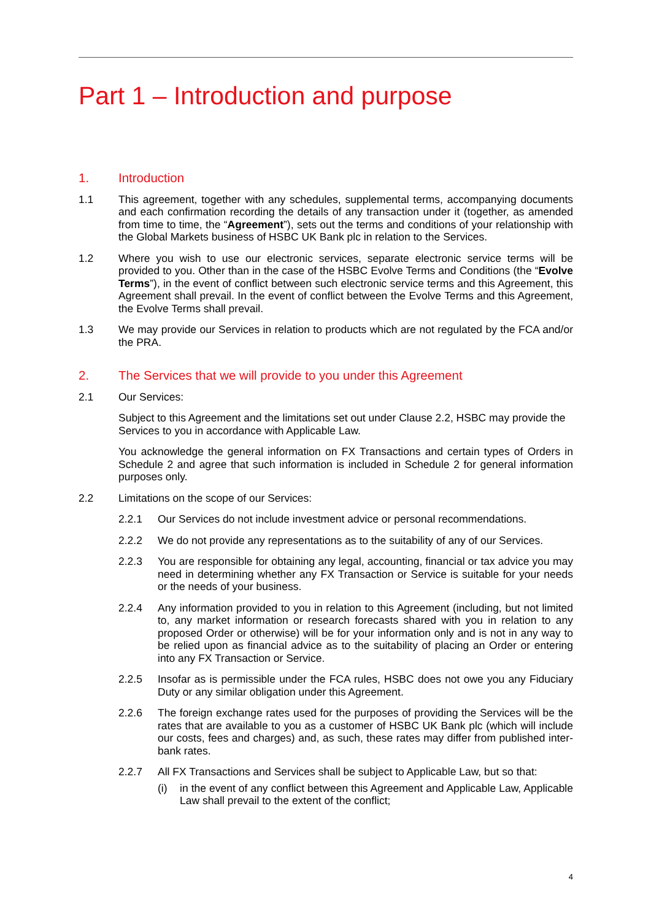Part 1 – Introduction and purpose
1. Introduction
1.1 This agreement, together with any schedules, supplemental terms, accompanying documents and each confirmation recording the details of any transaction under it (together, as amended from time to time, the “Agreement”), sets out the terms and conditions of your relationship with the Global Markets business of HSBC UK Bank plc in relation to the Services.
1.2 Where you wish to use our electronic services, separate electronic service terms will be provided to you. Other than in the case of the HSBC Evolve Terms and Conditions (the “Evolve Terms”), in the event of conflict between such electronic service terms and this Agreement, this Agreement shall prevail. In the event of conflict between the Evolve Terms and this Agreement, the Evolve Terms shall prevail.
1.3 We may provide our Services in relation to products which are not regulated by the FCA and/or the PRA.
2. The Services that we will provide to you under this Agreement
2.1 Our Services:
Subject to this Agreement and the limitations set out under Clause 2.2, HSBC may provide the Services to you in accordance with Applicable Law.
You acknowledge the general information on FX Transactions and certain types of Orders in Schedule 2 and agree that such information is included in Schedule 2 for general information purposes only.
2.2 Limitations on the scope of our Services:
2.2.1 Our Services do not include investment advice or personal recommendations.
2.2.2 We do not provide any representations as to the suitability of any of our Services.
2.2.3 You are responsible for obtaining any legal, accounting, financial or tax advice you may need in determining whether any FX Transaction or Service is suitable for your needs or the needs of your business.
2.2.4 Any information provided to you in relation to this Agreement (including, but not limited to, any market information or research forecasts shared with you in relation to any proposed Order or otherwise) will be for your information only and is not in any way to be relied upon as financial advice as to the suitability of placing an Order or entering into any FX Transaction or Service.
2.2.5 Insofar as is permissible under the FCA rules, HSBC does not owe you any Fiduciary Duty or any similar obligation under this Agreement.
2.2.6 The foreign exchange rates used for the purposes of providing the Services will be the rates that are available to you as a customer of HSBC UK Bank plc (which will include our costs, fees and charges) and, as such, these rates may differ from published inter-bank rates.
2.2.7 All FX Transactions and Services shall be subject to Applicable Law, but so that:
(i) in the event of any conflict between this Agreement and Applicable Law, Applicable Law shall prevail to the extent of the conflict;
4